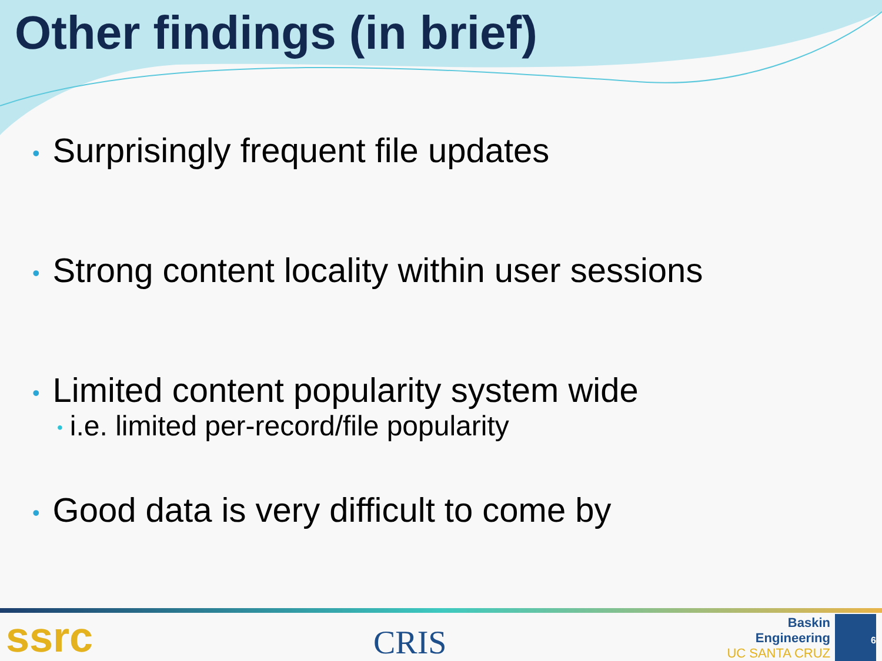Other findings (in brief)
• Surprisingly frequent file updates
• Strong content locality within user sessions
• Limited content popularity system wide
• i.e. limited per-record/file popularity
• Good data is very difficult to come by
ssrc
CRIS
Baskin
Engineering
UC SANTA CRUZ
6